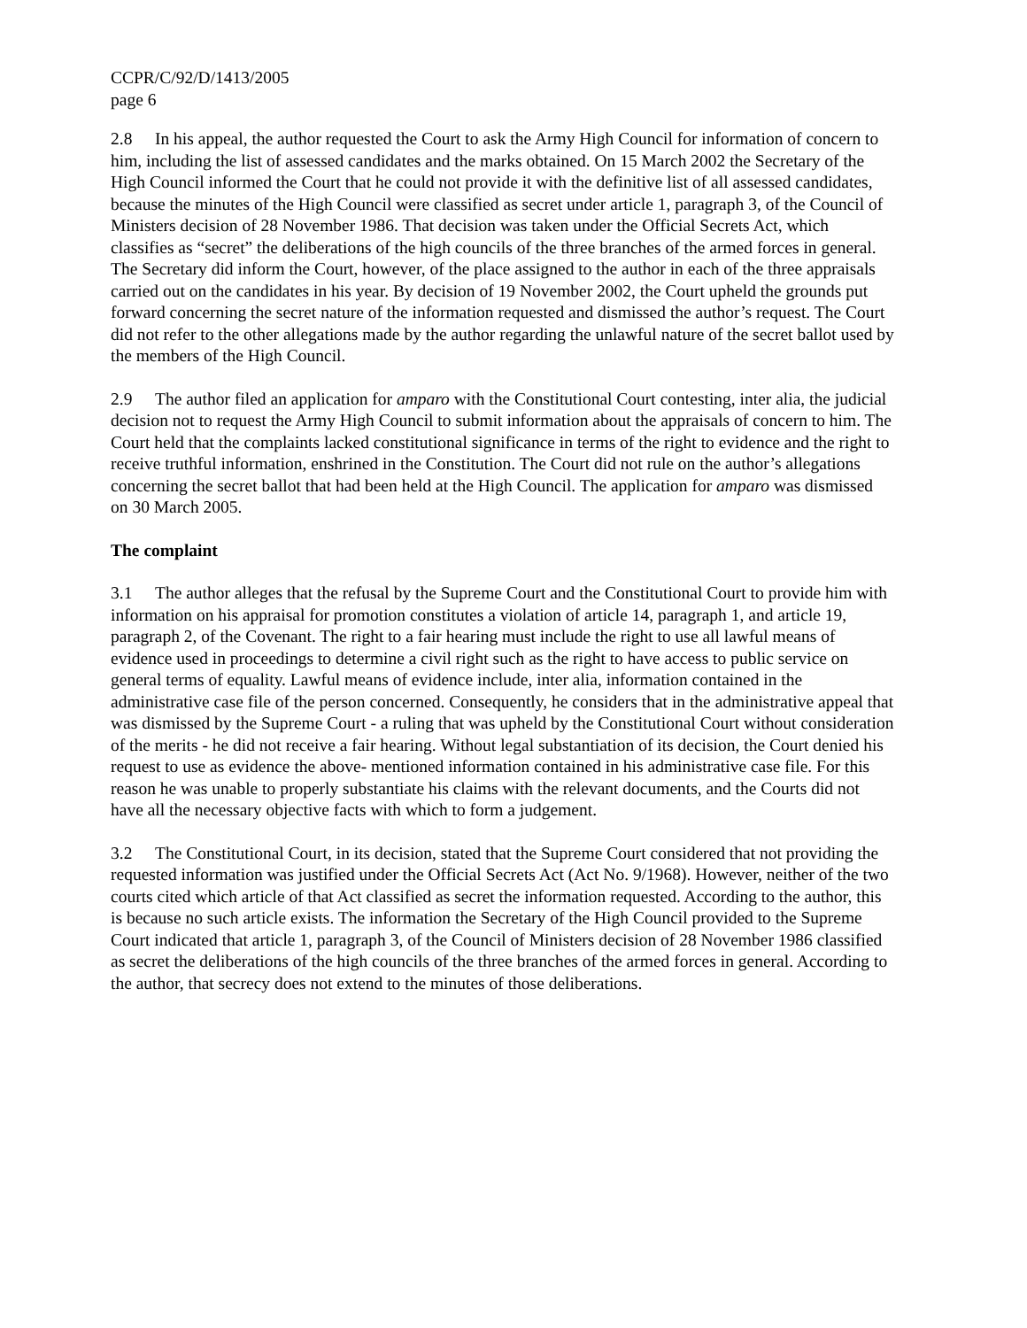CCPR/C/92/D/1413/2005
page 6
2.8 In his appeal, the author requested the Court to ask the Army High Council for information of concern to him, including the list of assessed candidates and the marks obtained. On 15 March 2002 the Secretary of the High Council informed the Court that he could not provide it with the definitive list of all assessed candidates, because the minutes of the High Council were classified as secret under article 1, paragraph 3, of the Council of Ministers decision of 28 November 1986. That decision was taken under the Official Secrets Act, which classifies as “secret” the deliberations of the high councils of the three branches of the armed forces in general. The Secretary did inform the Court, however, of the place assigned to the author in each of the three appraisals carried out on the candidates in his year. By decision of 19 November 2002, the Court upheld the grounds put forward concerning the secret nature of the information requested and dismissed the author’s request. The Court did not refer to the other allegations made by the author regarding the unlawful nature of the secret ballot used by the members of the High Council.
2.9 The author filed an application for amparo with the Constitutional Court contesting, inter alia, the judicial decision not to request the Army High Council to submit information about the appraisals of concern to him. The Court held that the complaints lacked constitutional significance in terms of the right to evidence and the right to receive truthful information, enshrined in the Constitution. The Court did not rule on the author’s allegations concerning the secret ballot that had been held at the High Council. The application for amparo was dismissed on 30 March 2005.
The complaint
3.1 The author alleges that the refusal by the Supreme Court and the Constitutional Court to provide him with information on his appraisal for promotion constitutes a violation of article 14, paragraph 1, and article 19, paragraph 2, of the Covenant. The right to a fair hearing must include the right to use all lawful means of evidence used in proceedings to determine a civil right such as the right to have access to public service on general terms of equality. Lawful means of evidence include, inter alia, information contained in the administrative case file of the person concerned. Consequently, he considers that in the administrative appeal that was dismissed by the Supreme Court - a ruling that was upheld by the Constitutional Court without consideration of the merits - he did not receive a fair hearing. Without legal substantiation of its decision, the Court denied his request to use as evidence the above- mentioned information contained in his administrative case file. For this reason he was unable to properly substantiate his claims with the relevant documents, and the Courts did not have all the necessary objective facts with which to form a judgement.
3.2 The Constitutional Court, in its decision, stated that the Supreme Court considered that not providing the requested information was justified under the Official Secrets Act (Act No. 9/1968). However, neither of the two courts cited which article of that Act classified as secret the information requested. According to the author, this is because no such article exists. The information the Secretary of the High Council provided to the Supreme Court indicated that article 1, paragraph 3, of the Council of Ministers decision of 28 November 1986 classified as secret the deliberations of the high councils of the three branches of the armed forces in general. According to the author, that secrecy does not extend to the minutes of those deliberations.